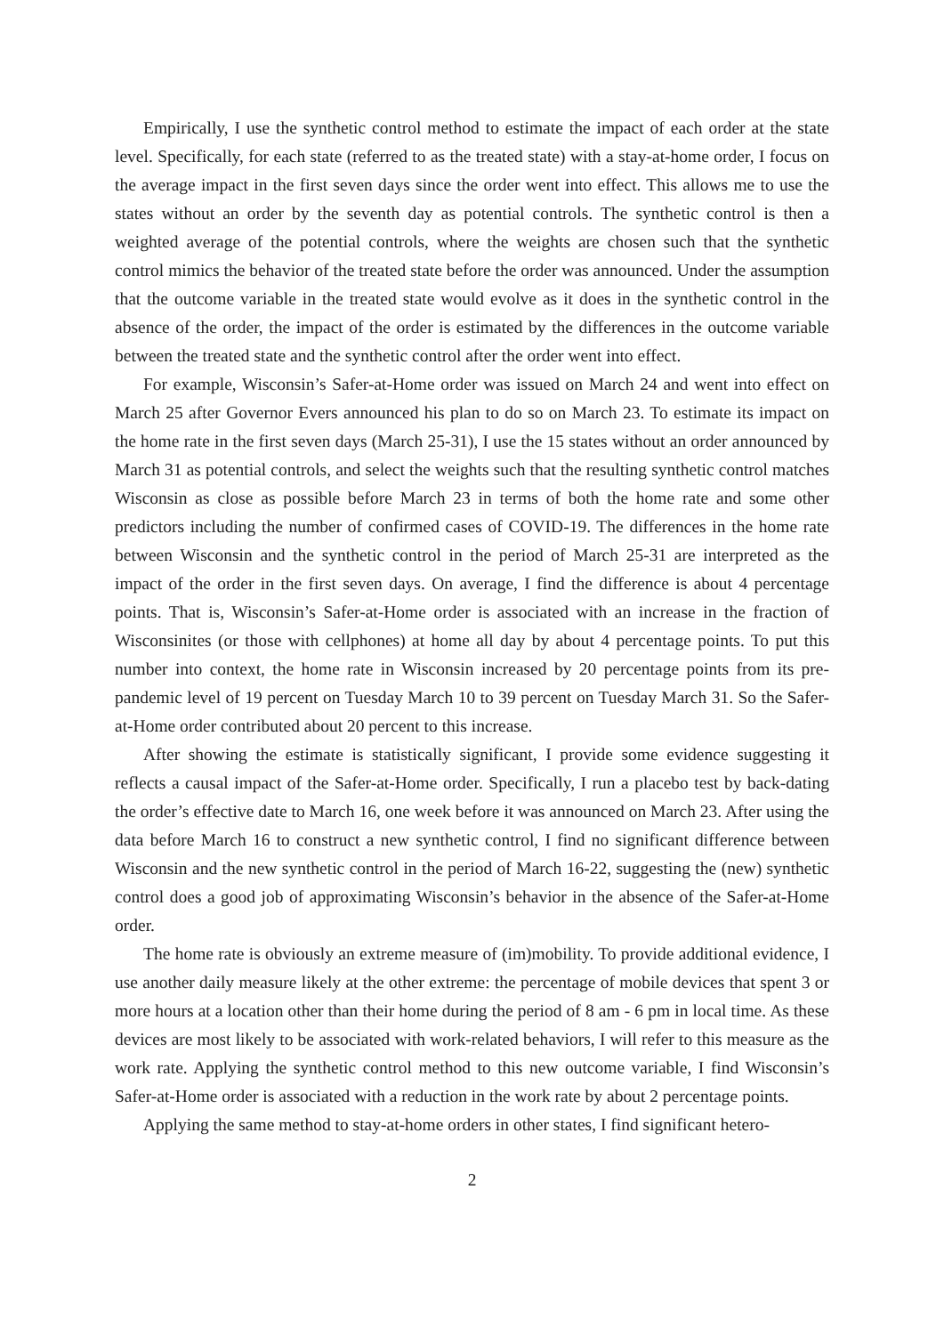Empirically, I use the synthetic control method to estimate the impact of each order at the state level. Specifically, for each state (referred to as the treated state) with a stay-at-home order, I focus on the average impact in the first seven days since the order went into effect. This allows me to use the states without an order by the seventh day as potential controls. The synthetic control is then a weighted average of the potential controls, where the weights are chosen such that the synthetic control mimics the behavior of the treated state before the order was announced. Under the assumption that the outcome variable in the treated state would evolve as it does in the synthetic control in the absence of the order, the impact of the order is estimated by the differences in the outcome variable between the treated state and the synthetic control after the order went into effect.
For example, Wisconsin’s Safer-at-Home order was issued on March 24 and went into effect on March 25 after Governor Evers announced his plan to do so on March 23. To estimate its impact on the home rate in the first seven days (March 25-31), I use the 15 states without an order announced by March 31 as potential controls, and select the weights such that the resulting synthetic control matches Wisconsin as close as possible before March 23 in terms of both the home rate and some other predictors including the number of confirmed cases of COVID-19. The differences in the home rate between Wisconsin and the synthetic control in the period of March 25-31 are interpreted as the impact of the order in the first seven days. On average, I find the difference is about 4 percentage points. That is, Wisconsin’s Safer-at-Home order is associated with an increase in the fraction of Wisconsinites (or those with cellphones) at home all day by about 4 percentage points. To put this number into context, the home rate in Wisconsin increased by 20 percentage points from its pre-pandemic level of 19 percent on Tuesday March 10 to 39 percent on Tuesday March 31. So the Safer-at-Home order contributed about 20 percent to this increase.
After showing the estimate is statistically significant, I provide some evidence suggesting it reflects a causal impact of the Safer-at-Home order. Specifically, I run a placebo test by back-dating the order’s effective date to March 16, one week before it was announced on March 23. After using the data before March 16 to construct a new synthetic control, I find no significant difference between Wisconsin and the new synthetic control in the period of March 16-22, suggesting the (new) synthetic control does a good job of approximating Wisconsin’s behavior in the absence of the Safer-at-Home order.
The home rate is obviously an extreme measure of (im)mobility. To provide additional evidence, I use another daily measure likely at the other extreme: the percentage of mobile devices that spent 3 or more hours at a location other than their home during the period of 8 am - 6 pm in local time. As these devices are most likely to be associated with work-related behaviors, I will refer to this measure as the work rate. Applying the synthetic control method to this new outcome variable, I find Wisconsin’s Safer-at-Home order is associated with a reduction in the work rate by about 2 percentage points.
Applying the same method to stay-at-home orders in other states, I find significant hetero-
2